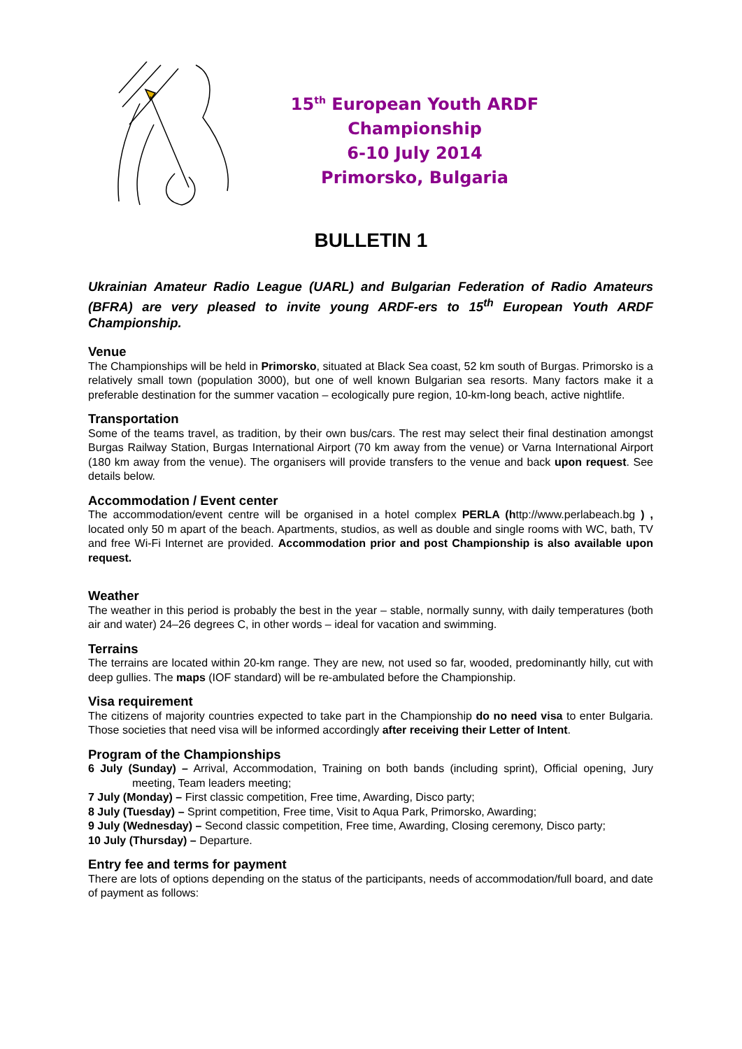15<sup>th</sup> European Youth ARDF Championship
6-10 July 2014
Primorsko, Bulgaria
BULLETIN 1
Ukrainian Amateur Radio League (UARL) and Bulgarian Federation of Radio Amateurs (BFRA) are very pleased to invite young ARDF-ers to 15<sup>th</sup> European Youth ARDF Championship.
Venue
The Championships will be held in Primorsko, situated at Black Sea coast, 52 km south of Burgas. Primorsko is a relatively small town (population 3000), but one of well known Bulgarian sea resorts. Many factors make it a preferable destination for the summer vacation – ecologically pure region, 10-km-long beach, active nightlife.
Transportation
Some of the teams travel, as tradition, by their own bus/cars. The rest may select their final destination amongst Burgas Railway Station, Burgas International Airport (70 km away from the venue) or Varna International Airport (180 km away from the venue). The organisers will provide transfers to the venue and back upon request. See details below.
Accommodation / Event center
The accommodation/event centre will be organised in a hotel complex PERLA (http://www.perlabeach.bg ) , located only 50 m apart of the beach. Apartments, studios, as well as double and single rooms with WC, bath, TV and free Wi-Fi Internet are provided. Accommodation prior and post Championship is also available upon request.
Weather
The weather in this period is probably the best in the year – stable, normally sunny, with daily temperatures (both air and water) 24–26 degrees C, in other words – ideal for vacation and swimming.
Terrains
The terrains are located within 20-km range. They are new, not used so far, wooded, predominantly hilly, cut with deep gullies. The maps (IOF standard) will be re-ambulated before the Championship.
Visa requirement
The citizens of majority countries expected to take part in the Championship do no need visa to enter Bulgaria. Those societies that need visa will be informed accordingly after receiving their Letter of Intent.
Program of the Championships
6 July (Sunday) – Arrival, Accommodation, Training on both bands (including sprint), Official opening, Jury meeting, Team leaders meeting;
7 July (Monday) – First classic competition, Free time, Awarding, Disco party;
8 July (Tuesday) – Sprint competition, Free time, Visit to Aqua Park, Primorsko, Awarding;
9 July (Wednesday) – Second classic competition, Free time, Awarding, Closing ceremony, Disco party;
10 July (Thursday) – Departure.
Entry fee and terms for payment
There are lots of options depending on the status of the participants, needs of accommodation/full board, and date of payment as follows: